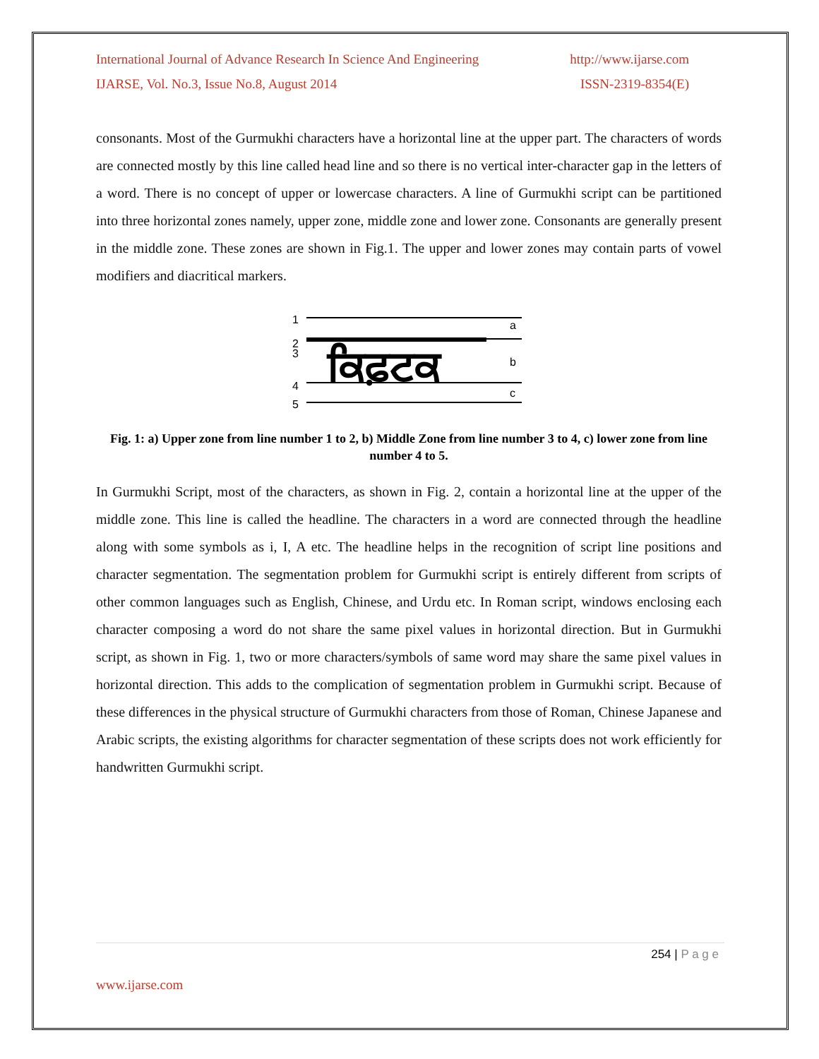International Journal of Advance Research In Science And Engineering http://www.ijarse.com
IJARSE, Vol. No.3, Issue No.8, August 2014 ISSN-2319-8354(E)
consonants. Most of the Gurmukhi characters have a horizontal line at the upper part. The characters of words are connected mostly by this line called head line and so there is no vertical inter-character gap in the letters of a word. There is no concept of upper or lowercase characters. A line of Gurmukhi script can be partitioned into three horizontal zones namely, upper zone, middle zone and lower zone. Consonants are generally present in the middle zone. These zones are shown in Fig.1. The upper and lower zones may contain parts of vowel modifiers and diacritical markers.
1
2
3
4
5
ਕਿਫ਼ਟਕ
a
b
c
Fig. 1: a) Upper zone from line number 1 to 2, b) Middle Zone from line number 3 to 4, c) lower zone from line number 4 to 5.
In Gurmukhi Script, most of the characters, as shown in Fig. 2, contain a horizontal line at the upper of the middle zone. This line is called the headline. The characters in a word are connected through the headline along with some symbols as i, I, A etc. The headline helps in the recognition of script line positions and character segmentation. The segmentation problem for Gurmukhi script is entirely different from scripts of other common languages such as English, Chinese, and Urdu etc. In Roman script, windows enclosing each character composing a word do not share the same pixel values in horizontal direction. But in Gurmukhi script, as shown in Fig. 1, two or more characters/symbols of same word may share the same pixel values in horizontal direction. This adds to the complication of segmentation problem in Gurmukhi script. Because of these differences in the physical structure of Gurmukhi characters from those of Roman, Chinese Japanese and Arabic scripts, the existing algorithms for character segmentation of these scripts does not work efficiently for handwritten Gurmukhi script.
254 | P a g e
www.ijarse.com